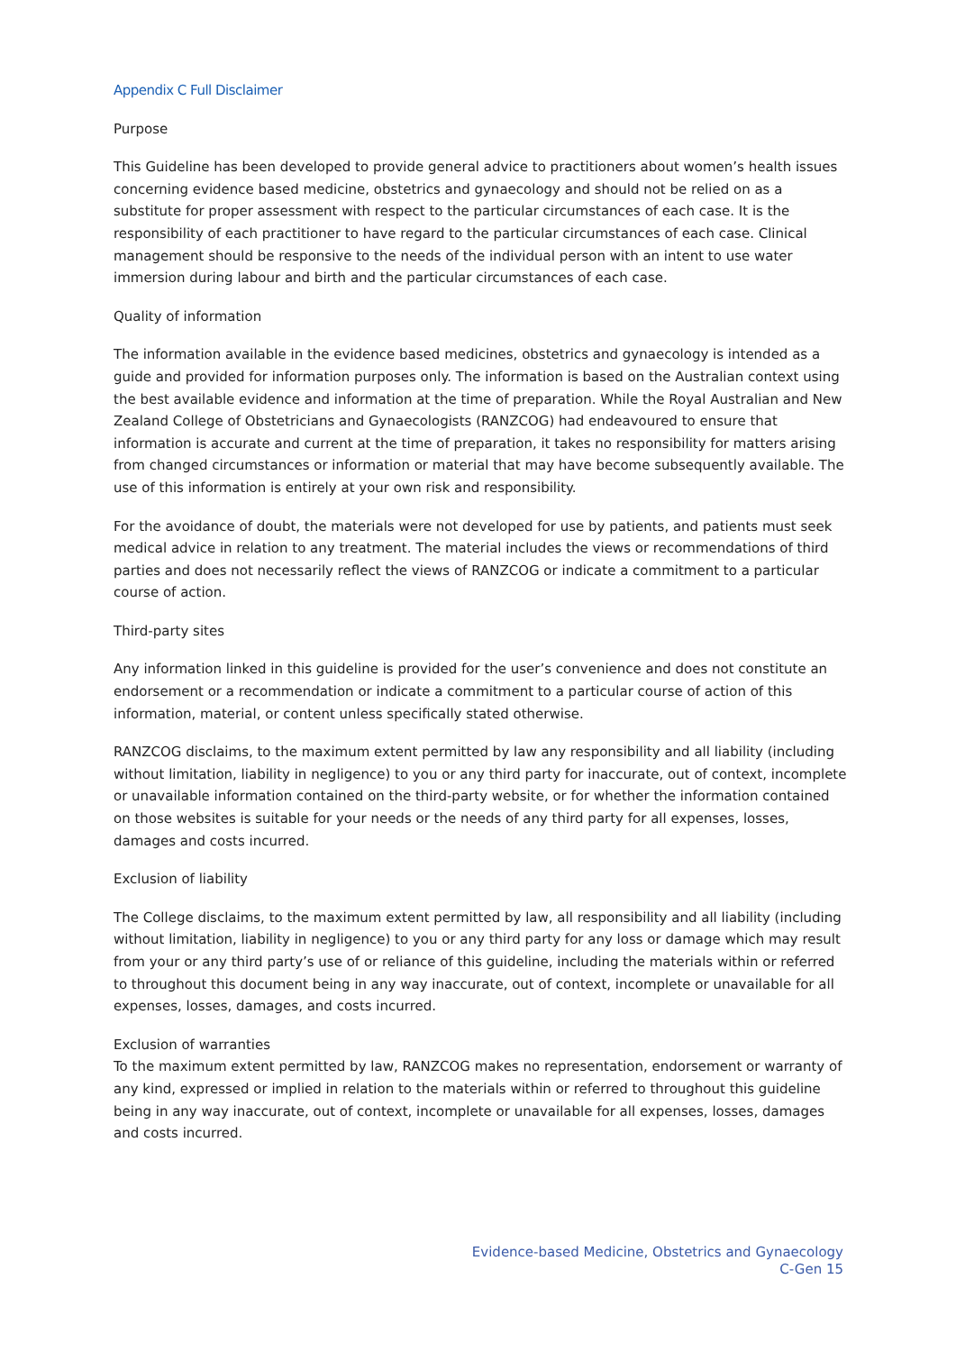Appendix C Full Disclaimer
Purpose
This Guideline has been developed to provide general advice to practitioners about women’s health issues concerning evidence based medicine, obstetrics and gynaecology and should not be relied on as a substitute for proper assessment with respect to the particular circumstances of each case. It is the responsibility of each practitioner to have regard to the particular circumstances of each case. Clinical management should be responsive to the needs of the individual person with an intent to use water immersion during labour and birth and the particular circumstances of each case.
Quality of information
The information available in the evidence based medicines, obstetrics and gynaecology is intended as a guide and provided for information purposes only. The information is based on the Australian context using the best available evidence and information at the time of preparation. While the Royal Australian and New Zealand College of Obstetricians and Gynaecologists (RANZCOG) had endeavoured to ensure that information is accurate and current at the time of preparation, it takes no responsibility for matters arising from changed circumstances or information or material that may have become subsequently available. The use of this information is entirely at your own risk and responsibility.
For the avoidance of doubt, the materials were not developed for use by patients, and patients must seek medical advice in relation to any treatment. The material includes the views or recommendations of third parties and does not necessarily reflect the views of RANZCOG or indicate a commitment to a particular course of action.
Third-party sites
Any information linked in this guideline is provided for the user’s convenience and does not constitute an endorsement or a recommendation or indicate a commitment to a particular course of action of this information, material, or content unless specifically stated otherwise.
RANZCOG disclaims, to the maximum extent permitted by law any responsibility and all liability (including without limitation, liability in negligence) to you or any third party for inaccurate, out of context, incomplete or unavailable information contained on the third-party website, or for whether the information contained on those websites is suitable for your needs or the needs of any third party for all expenses, losses, damages and costs incurred.
Exclusion of liability
The College disclaims, to the maximum extent permitted by law, all responsibility and all liability (including without limitation, liability in negligence) to you or any third party for any loss or damage which may result from your or any third party’s use of or reliance of this guideline, including the materials within or referred to throughout this document being in any way inaccurate, out of context, incomplete or unavailable for all expenses, losses, damages, and costs incurred.
Exclusion of warranties
To the maximum extent permitted by law, RANZCOG makes no representation, endorsement or warranty of any kind, expressed or implied in relation to the materials within or referred to throughout this guideline being in any way inaccurate, out of context, incomplete or unavailable for all expenses, losses, damages and costs incurred.
Evidence-based Medicine, Obstetrics and Gynaecology
C-Gen 15